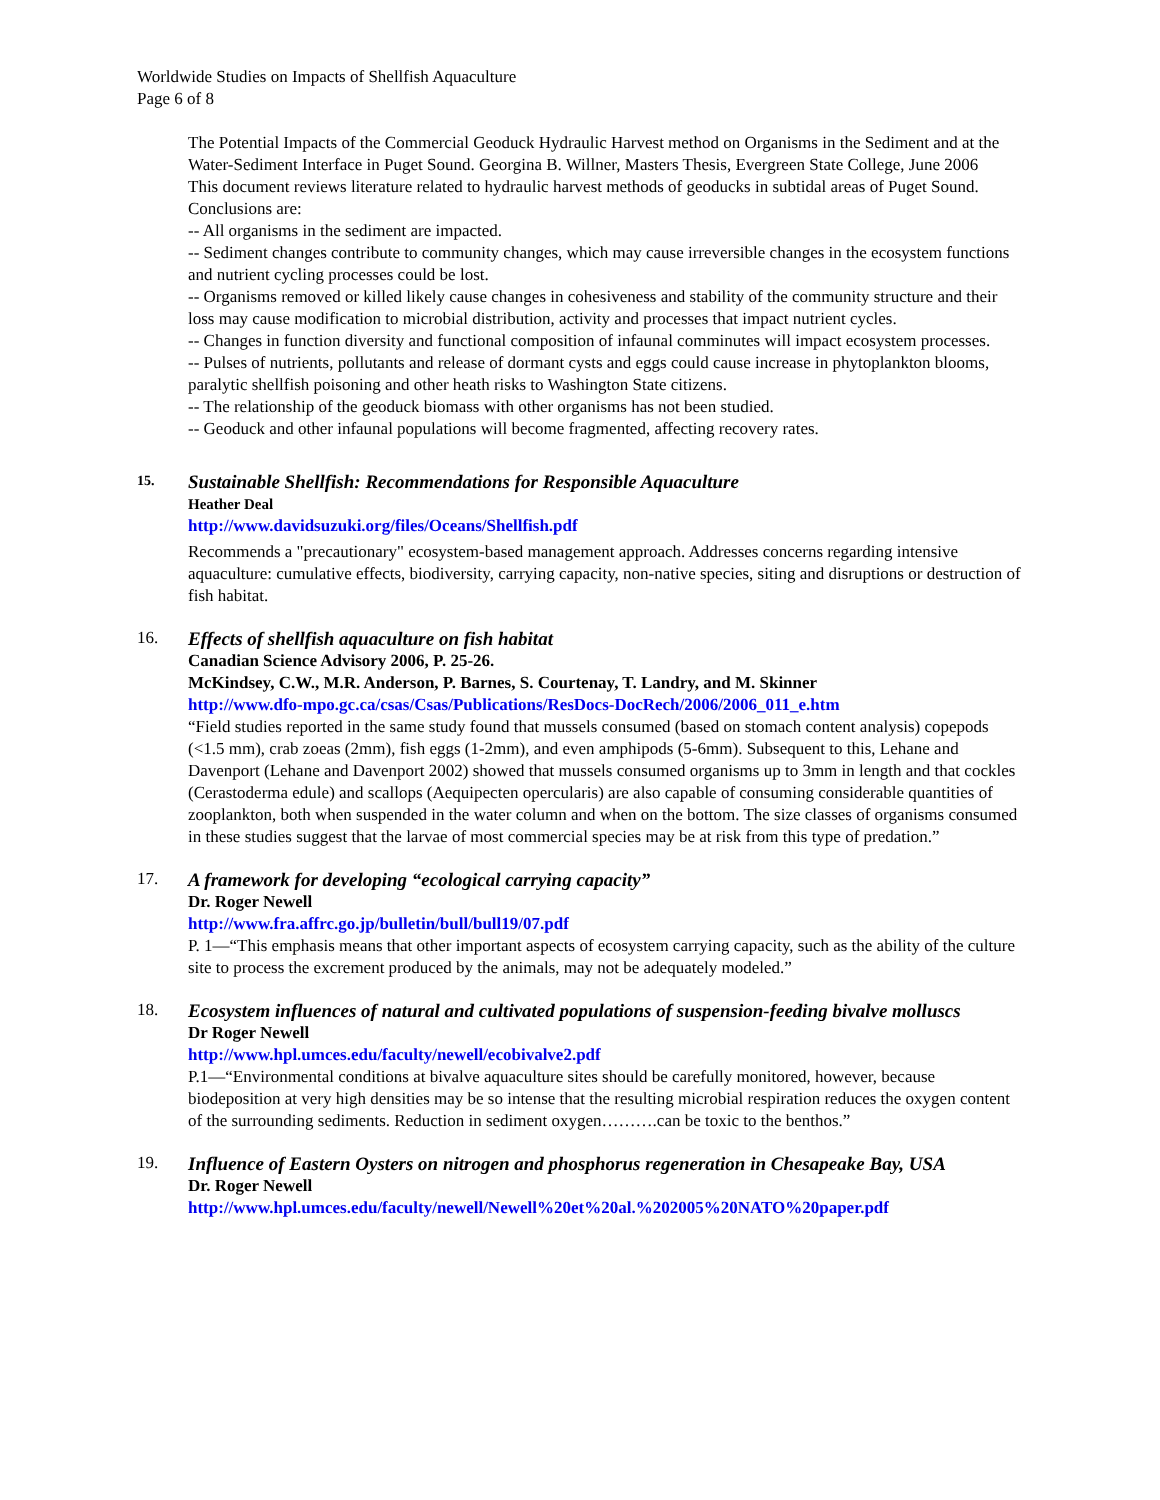Worldwide Studies on Impacts of Shellfish Aquaculture
Page 6 of 8
The Potential Impacts of the Commercial Geoduck Hydraulic Harvest method on Organisms in the Sediment and at the Water-Sediment Interface in Puget Sound. Georgina B. Willner, Masters Thesis, Evergreen State College, June 2006
This document reviews literature related to hydraulic harvest methods of geoducks in subtidal areas of Puget Sound. Conclusions are:
-- All organisms in the sediment are impacted.
-- Sediment changes contribute to community changes, which may cause irreversible changes in the ecosystem functions and nutrient cycling processes could be lost.
-- Organisms removed or killed likely cause changes in cohesiveness and stability of the community structure and their loss may cause modification to microbial distribution, activity and processes that impact nutrient cycles.
-- Changes in function diversity and functional composition of infaunal comminutes will impact ecosystem processes.
-- Pulses of nutrients, pollutants and release of dormant cysts and eggs could cause increase in phytoplankton blooms, paralytic shellfish poisoning and other heath risks to Washington State citizens.
-- The relationship of the geoduck biomass with other organisms has not been studied.
-- Geoduck and other infaunal populations will become fragmented, affecting recovery rates.
15.
Sustainable Shellfish: Recommendations for Responsible Aquaculture
Heather Deal
http://www.davidsuzuki.org/files/Oceans/Shellfish.pdf
Recommends a "precautionary" ecosystem-based management approach. Addresses concerns regarding intensive aquaculture: cumulative effects, biodiversity, carrying capacity, non-native species, siting and disruptions or destruction of fish habitat.
16.
Effects of shellfish aquaculture on fish habitat
Canadian Science Advisory 2006, P. 25-26.
McKindsey, C.W., M.R. Anderson, P. Barnes, S. Courtenay, T. Landry, and M. Skinner
http://www.dfo-mpo.gc.ca/csas/Csas/Publications/ResDocs-DocRech/2006/2006_011_e.htm
“Field studies reported in the same study found that mussels consumed (based on stomach content analysis) copepods (<1.5 mm), crab zoeas (2mm), fish eggs (1-2mm), and even amphipods (5-6mm). Subsequent to this, Lehane and Davenport (Lehane and Davenport 2002) showed that mussels consumed organisms up to 3mm in length and that cockles (Cerastoderma edule) and scallops (Aequipecten opercularis) are also capable of consuming considerable quantities of zooplankton, both when suspended in the water column and when on the bottom. The size classes of organisms consumed in these studies suggest that the larvae of most commercial species may be at risk from this type of predation.”
17.
A framework for developing “ecological carrying capacity”
Dr. Roger Newell
http://www.fra.affrc.go.jp/bulletin/bull/bull19/07.pdf
P. 1—“This emphasis means that other important aspects of ecosystem carrying capacity, such as the ability of the culture site to process the excrement produced by the animals, may not be adequately modeled.”
18.
Ecosystem influences of natural and cultivated populations of suspension-feeding bivalve molluscs
Dr Roger Newell
http://www.hpl.umces.edu/faculty/newell/ecobivalve2.pdf
P.1—“Environmental conditions at bivalve aquaculture sites should be carefully monitored, however, because biodeposition at very high densities may be so intense that the resulting microbial respiration reduces the oxygen content of the surrounding sediments. Reduction in sediment oxygen……….can be toxic to the benthos.”
19.
Influence of Eastern Oysters on nitrogen and phosphorus regeneration in Chesapeake Bay, USA
Dr. Roger Newell
http://www.hpl.umces.edu/faculty/newell/Newell%20et%20al.%202005%20NATO%20paper.pdf